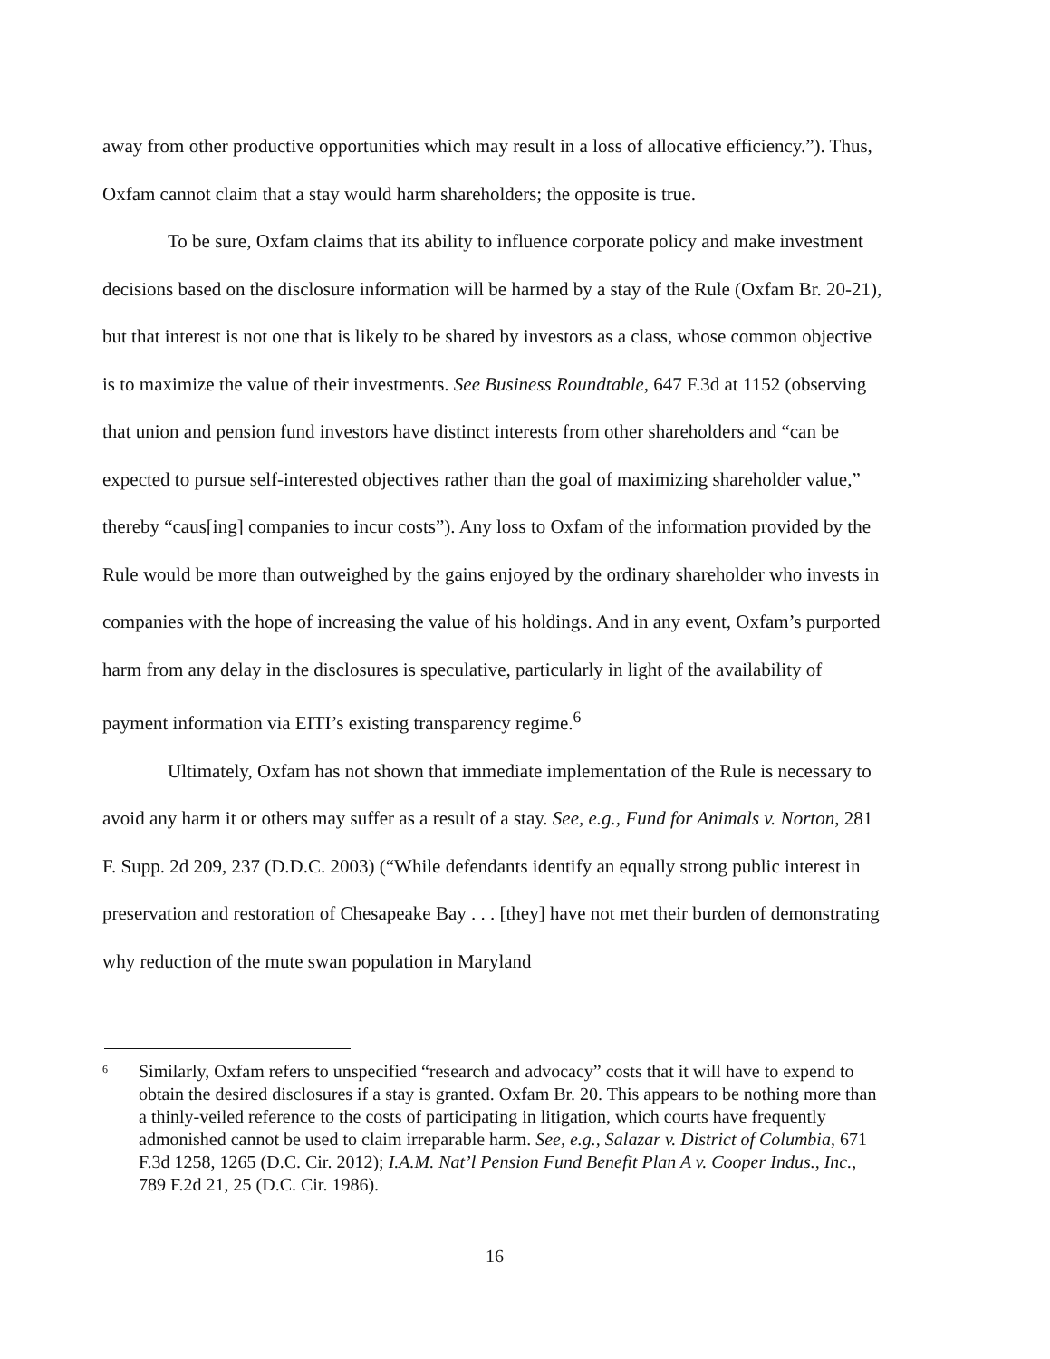away from other productive opportunities which may result in a loss of allocative efficiency.”). Thus, Oxfam cannot claim that a stay would harm shareholders; the opposite is true.
To be sure, Oxfam claims that its ability to influence corporate policy and make investment decisions based on the disclosure information will be harmed by a stay of the Rule (Oxfam Br. 20-21), but that interest is not one that is likely to be shared by investors as a class, whose common objective is to maximize the value of their investments. See Business Roundtable, 647 F.3d at 1152 (observing that union and pension fund investors have distinct interests from other shareholders and “can be expected to pursue self-interested objectives rather than the goal of maximizing shareholder value,” thereby “caus[ing] companies to incur costs”). Any loss to Oxfam of the information provided by the Rule would be more than outweighed by the gains enjoyed by the ordinary shareholder who invests in companies with the hope of increasing the value of his holdings. And in any event, Oxfam’s purported harm from any delay in the disclosures is speculative, particularly in light of the availability of payment information via EITI’s existing transparency regime.<sup>6</sup>
Ultimately, Oxfam has not shown that immediate implementation of the Rule is necessary to avoid any harm it or others may suffer as a result of a stay. See, e.g., Fund for Animals v. Norton, 281 F. Supp. 2d 209, 237 (D.D.C. 2003) (“While defendants identify an equally strong public interest in preservation and restoration of Chesapeake Bay . . . [they] have not met their burden of demonstrating why reduction of the mute swan population in Maryland
6 Similarly, Oxfam refers to unspecified “research and advocacy” costs that it will have to expend to obtain the desired disclosures if a stay is granted. Oxfam Br. 20. This appears to be nothing more than a thinly-veiled reference to the costs of participating in litigation, which courts have frequently admonished cannot be used to claim irreparable harm. See, e.g., Salazar v. District of Columbia, 671 F.3d 1258, 1265 (D.C. Cir. 2012); I.A.M. Nat’l Pension Fund Benefit Plan A v. Cooper Indus., Inc., 789 F.2d 21, 25 (D.C. Cir. 1986).
16